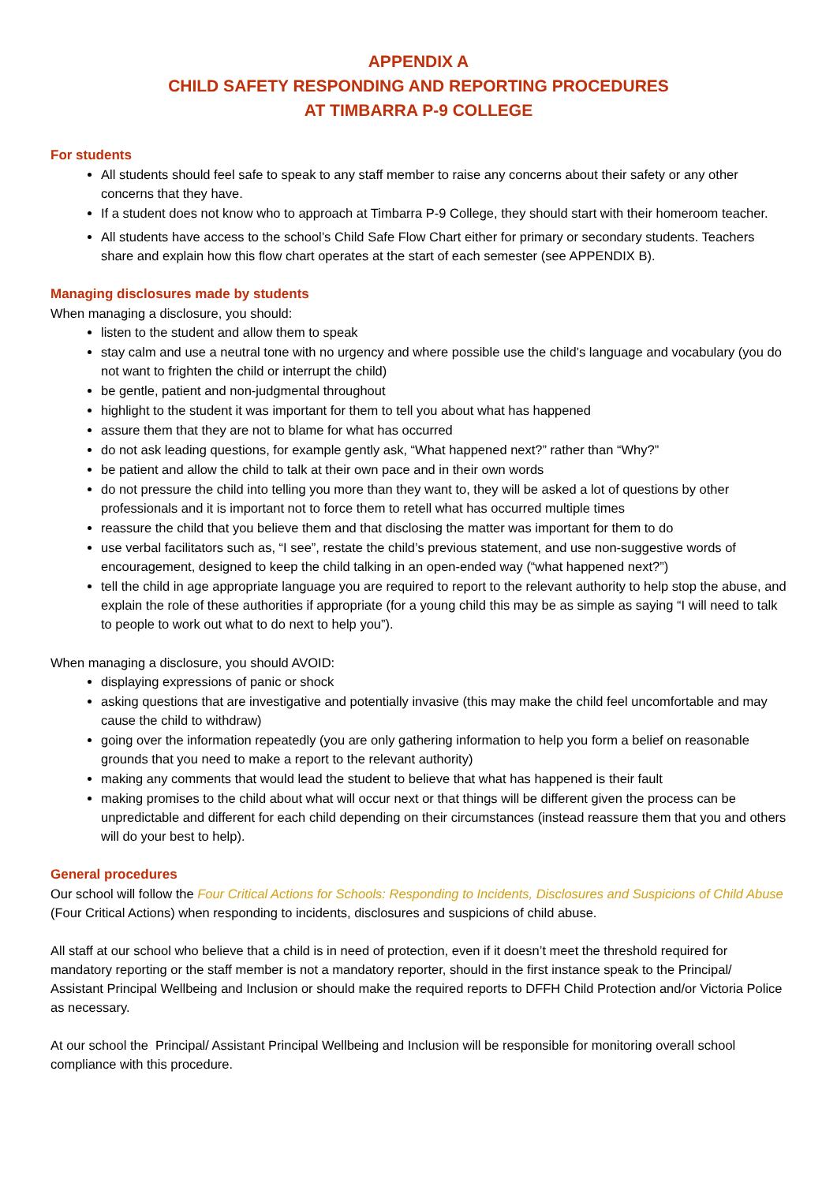APPENDIX A
CHILD SAFETY RESPONDING AND REPORTING PROCEDURES
AT TIMBARRA P-9 COLLEGE
For students
All students should feel safe to speak to any staff member to raise any concerns about their safety or any other concerns that they have.
If a student does not know who to approach at Timbarra P-9 College, they should start with their homeroom teacher.
All students have access to the school’s Child Safe Flow Chart either for primary or secondary students. Teachers share and explain how this flow chart operates at the start of each semester (see APPENDIX B).
Managing disclosures made by students
When managing a disclosure, you should:
listen to the student and allow them to speak
stay calm and use a neutral tone with no urgency and where possible use the child’s language and vocabulary (you do not want to frighten the child or interrupt the child)
be gentle, patient and non-judgmental throughout
highlight to the student it was important for them to tell you about what has happened
assure them that they are not to blame for what has occurred
do not ask leading questions, for example gently ask, “What happened next?” rather than “Why?”
be patient and allow the child to talk at their own pace and in their own words
do not pressure the child into telling you more than they want to, they will be asked a lot of questions by other professionals and it is important not to force them to retell what has occurred multiple times
reassure the child that you believe them and that disclosing the matter was important for them to do
use verbal facilitators such as, “I see”, restate the child’s previous statement, and use non-suggestive words of encouragement, designed to keep the child talking in an open-ended way (“what happened next?”)
tell the child in age appropriate language you are required to report to the relevant authority to help stop the abuse, and explain the role of these authorities if appropriate (for a young child this may be as simple as saying “I will need to talk to people to work out what to do next to help you”).
When managing a disclosure, you should AVOID:
displaying expressions of panic or shock
asking questions that are investigative and potentially invasive (this may make the child feel uncomfortable and may cause the child to withdraw)
going over the information repeatedly (you are only gathering information to help you form a belief on reasonable grounds that you need to make a report to the relevant authority)
making any comments that would lead the student to believe that what has happened is their fault
making promises to the child about what will occur next or that things will be different given the process can be unpredictable and different for each child depending on their circumstances (instead reassure them that you and others will do your best to help).
General procedures
Our school will follow the Four Critical Actions for Schools: Responding to Incidents, Disclosures and Suspicions of Child Abuse (Four Critical Actions) when responding to incidents, disclosures and suspicions of child abuse.
All staff at our school who believe that a child is in need of protection, even if it doesn’t meet the threshold required for mandatory reporting or the staff member is not a mandatory reporter, should in the first instance speak to the Principal/ Assistant Principal Wellbeing and Inclusion or should make the required reports to DFFH Child Protection and/or Victoria Police as necessary.
At our school the Principal/ Assistant Principal Wellbeing and Inclusion will be responsible for monitoring overall school compliance with this procedure.